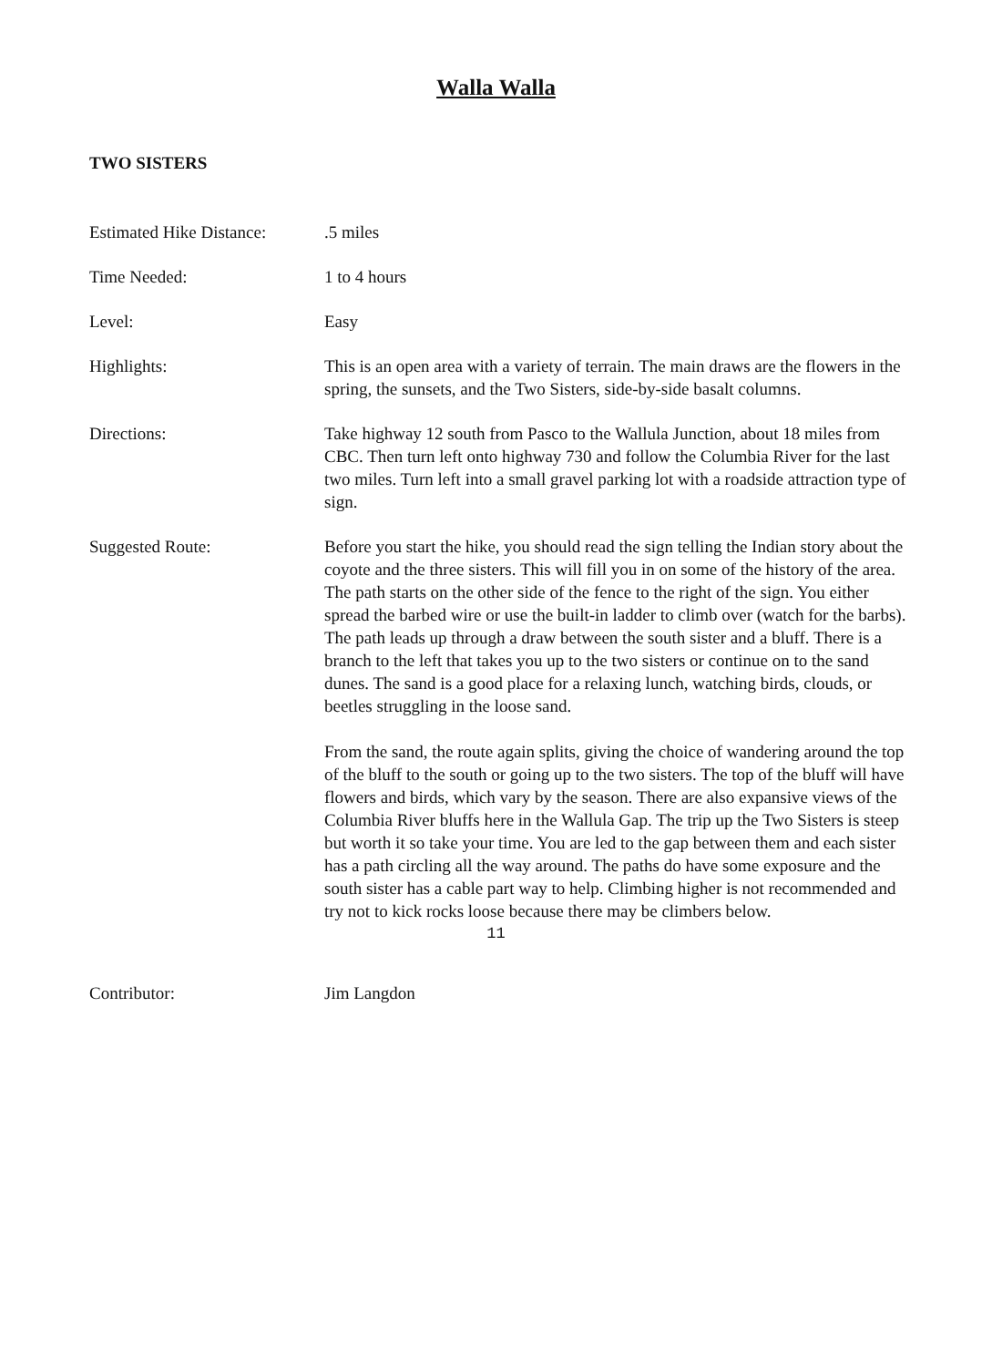Walla Walla
TWO SISTERS
Estimated Hike Distance:
.5 miles
Time Needed: 1 to 4 hours
Level: Easy
Highlights: This is an open area with a variety of terrain. The main draws are the flowers in the spring, the sunsets, and the Two Sisters, side-by-side basalt columns.
Directions: Take highway 12 south from Pasco to the Wallula Junction, about 18 miles from CBC. Then turn left onto highway 730 and follow the Columbia River for the last two miles. Turn left into a small gravel parking lot with a roadside attraction type of sign.
Suggested Route: Before you start the hike, you should read the sign telling the Indian story about the coyote and the three sisters. This will fill you in on some of the history of the area. The path starts on the other side of the fence to the right of the sign. You either spread the barbed wire or use the built-in ladder to climb over (watch for the barbs). The path leads up through a draw between the south sister and a bluff. There is a branch to the left that takes you up to the two sisters or continue on to the sand dunes. The sand is a good place for a relaxing lunch, watching birds, clouds, or beetles struggling in the loose sand.
From the sand, the route again splits, giving the choice of wandering around the top of the bluff to the south or going up to the two sisters. The top of the bluff will have flowers and birds, which vary by the season. There are also expansive views of the Columbia River bluffs here in the Wallula Gap. The trip up the Two Sisters is steep but worth it so take your time. You are led to the gap between them and each sister has a path circling all the way around. The paths do have some exposure and the south sister has a cable part way to help. Climbing higher is not recommended and try not to kick rocks loose because there may be climbers below.
Contributor: Jim Langdon
11